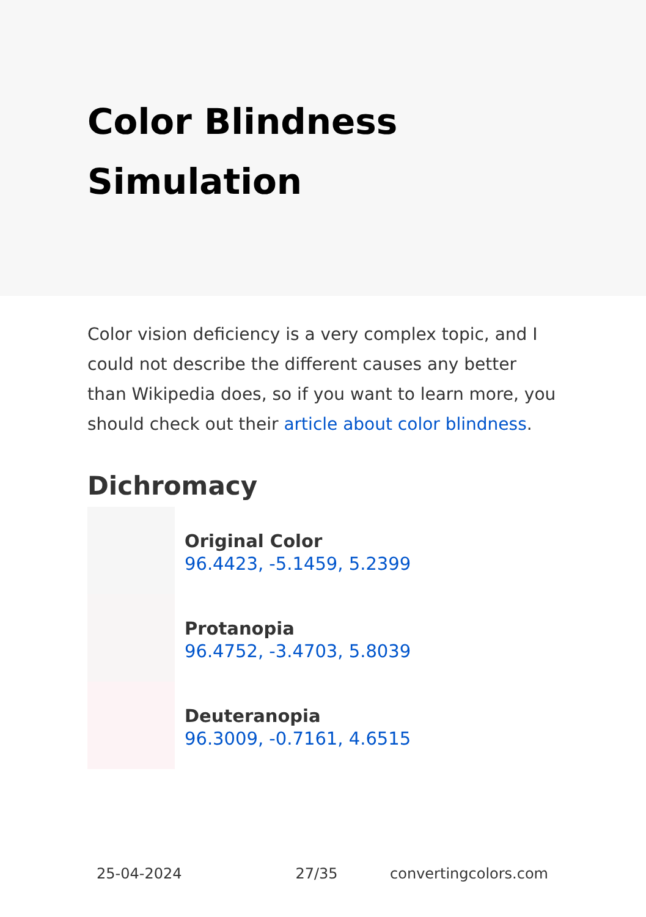Color Blindness Simulation
Color vision deficiency is a very complex topic, and I could not describe the different causes any better than Wikipedia does, so if you want to learn more, you should check out their article about color blindness.
Dichromacy
Original Color
96.4423, -5.1459, 5.2399
Protanopia
96.4752, -3.4703, 5.8039
Deuteranopia
96.3009, -0.7161, 4.6515
25-04-2024 27/35 convertingcolors.com